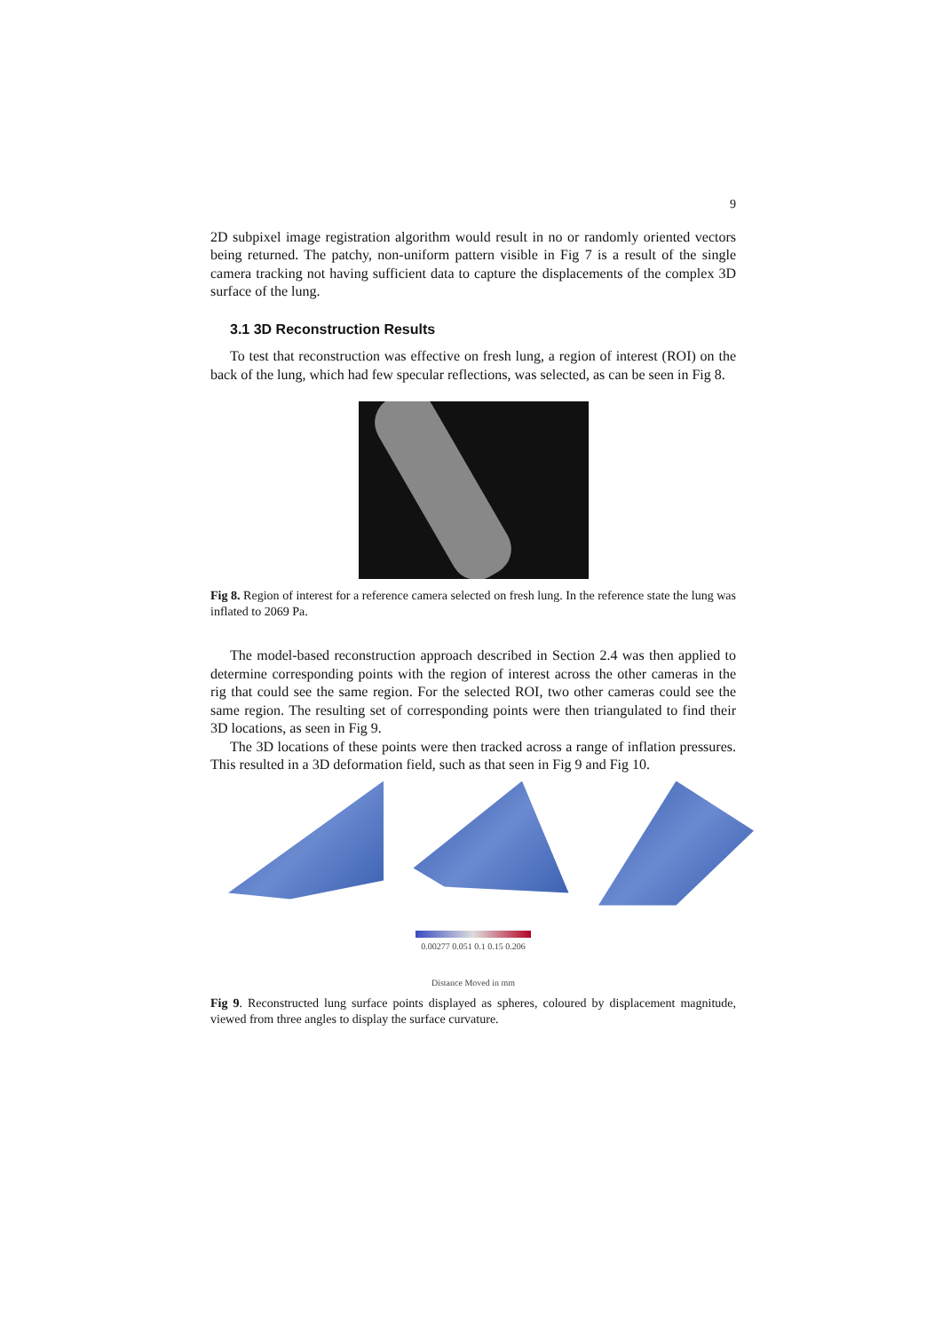9
2D subpixel image registration algorithm would result in no or randomly oriented vectors being returned. The patchy, non-uniform pattern visible in Fig 7 is a result of the single camera tracking not having sufficient data to capture the displacements of the complex 3D surface of the lung.
3.1 3D Reconstruction Results
To test that reconstruction was effective on fresh lung, a region of interest (ROI) on the back of the lung, which had few specular reflections, was selected, as can be seen in Fig 8.
Fig 8. Region of interest for a reference camera selected on fresh lung. In the reference state the lung was inflated to 2069 Pa.
The model-based reconstruction approach described in Section 2.4 was then applied to determine corresponding points with the region of interest across the other cameras in the rig that could see the same region. For the selected ROI, two other cameras could see the same region. The resulting set of corresponding points were then triangulated to find their 3D locations, as seen in Fig 9.
The 3D locations of these points were then tracked across a range of inflation pressures. This resulted in a 3D deformation field, such as that seen in Fig 9 and Fig 10.
0.00277 0.051 0.1 0.15 0.206
Distance Moved in mm
Fig 9. Reconstructed lung surface points displayed as spheres, coloured by displacement magnitude, viewed from three angles to display the surface curvature.